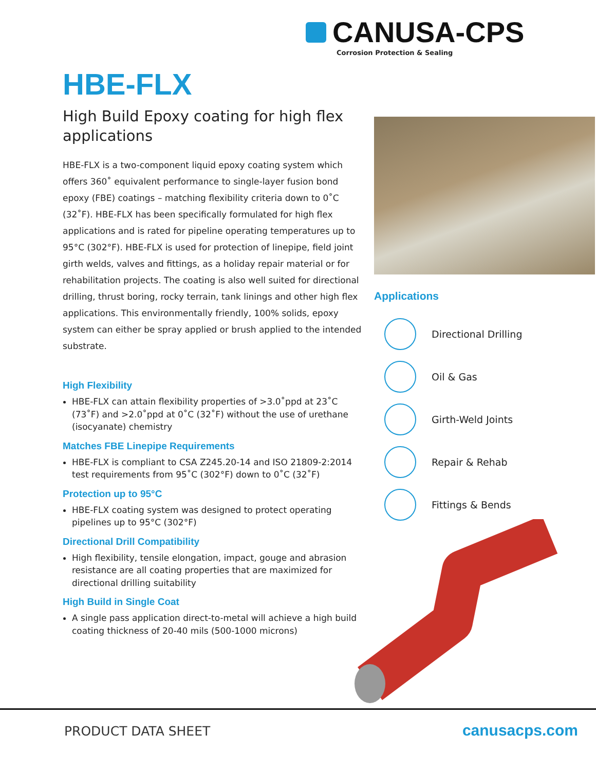CANUSA-CPS
Corrosion Protection & Sealing
HBE-FLX
High Build Epoxy coating for high flex applications
HBE-FLX is a two-component liquid epoxy coating system which offers 360˚ equivalent performance to single-layer fusion bond epoxy (FBE) coatings – matching flexibility criteria down to 0˚C (32˚F). HBE-FLX has been specifically formulated for high flex applications and is rated for pipeline operating temperatures up to 95°C (302°F). HBE-FLX is used for protection of linepipe, field joint girth welds, valves and fittings, as a holiday repair material or for rehabilitation projects. The coating is also well suited for directional drilling, thrust boring, rocky terrain, tank linings and other high flex applications. This environmentally friendly, 100% solids, epoxy system can either be spray applied or brush applied to the intended substrate.
High Flexibility
HBE-FLX can attain flexibility properties of >3.0˚ppd at 23˚C (73˚F) and >2.0˚ppd at 0˚C (32˚F) without the use of urethane (isocyanate) chemistry
Matches FBE Linepipe Requirements
HBE-FLX is compliant to CSA Z245.20-14 and ISO 21809-2:2014 test requirements from 95˚C (302°F) down to 0˚C (32˚F)
Protection up to 95°C
HBE-FLX coating system was designed to protect operating pipelines up to 95°C (302°F)
Directional Drill Compatibility
High flexibility, tensile elongation, impact, gouge and abrasion resistance are all coating properties that are maximized for directional drilling suitability
High Build in Single Coat
A single pass application direct-to-metal will achieve a high build coating thickness of 20-40 mils (500-1000 microns)
Applications
Directional Drilling
Oil & Gas
Girth-Weld Joints
Repair & Rehab
Fittings & Bends
PRODUCT DATA SHEET canusacps.com